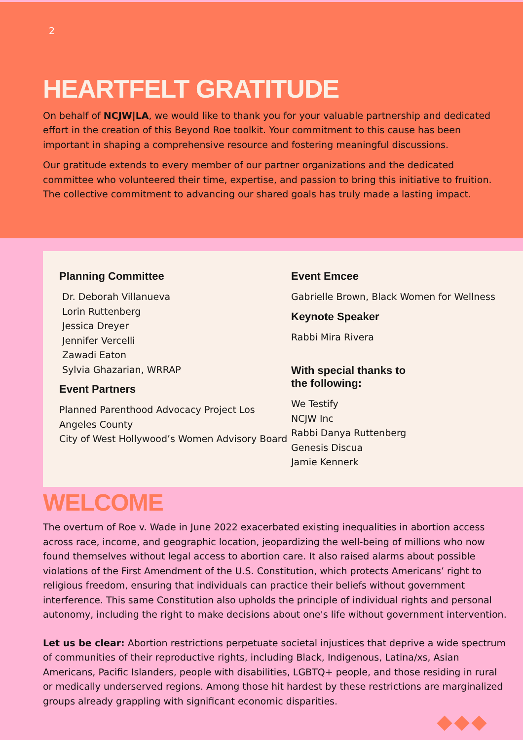2
HEARTFELT GRATITUDE
On behalf of NCJW|LA, we would like to thank you for your valuable partnership and dedicated effort in the creation of this Beyond Roe toolkit. Your commitment to this cause has been important in shaping a comprehensive resource and fostering meaningful discussions.
Our gratitude extends to every member of our partner organizations and the dedicated committee who volunteered their time, expertise, and passion to bring this initiative to fruition. The collective commitment to advancing our shared goals has truly made a lasting impact.
Planning Committee
Dr. Deborah Villanueva
Lorin Ruttenberg
Jessica Dreyer
Jennifer Vercelli
Zawadi Eaton
Sylvia Ghazarian, WRRAP
Event Partners
Planned Parenthood Advocacy Project Los Angeles County
City of West Hollywood’s Women Advisory Board
Event Emcee
Gabrielle Brown, Black Women for Wellness
Keynote Speaker
Rabbi Mira Rivera
With special thanks to
the following:
We Testify
NCJW Inc
Rabbi Danya Ruttenberg
Genesis Discua
Jamie Kennerk
WELCOME
The overturn of Roe v. Wade in June 2022 exacerbated existing inequalities in abortion access across race, income, and geographic location, jeopardizing the well-being of millions who now found themselves without legal access to abortion care. It also raised alarms about possible violations of the First Amendment of the U.S. Constitution, which protects Americans’ right to religious freedom, ensuring that individuals can practice their beliefs without government interference. This same Constitution also upholds the principle of individual rights and personal autonomy, including the right to make decisions about one's life without government intervention.
Let us be clear: Abortion restrictions perpetuate societal injustices that deprive a wide spectrum of communities of their reproductive rights, including Black, Indigenous, Latina/xs, Asian Americans, Pacific Islanders, people with disabilities, LGBTQ+ people, and those residing in rural or medically underserved regions. Among those hit hardest by these restrictions are marginalized groups already grappling with significant economic disparities.